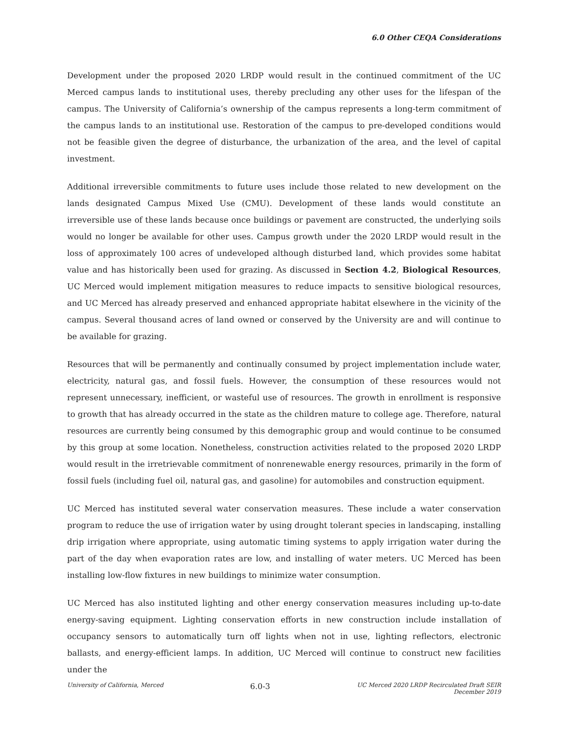6.0 Other CEQA Considerations
Development under the proposed 2020 LRDP would result in the continued commitment of the UC Merced campus lands to institutional uses, thereby precluding any other uses for the lifespan of the campus. The University of California’s ownership of the campus represents a long-term commitment of the campus lands to an institutional use. Restoration of the campus to pre-developed conditions would not be feasible given the degree of disturbance, the urbanization of the area, and the level of capital investment.
Additional irreversible commitments to future uses include those related to new development on the lands designated Campus Mixed Use (CMU). Development of these lands would constitute an irreversible use of these lands because once buildings or pavement are constructed, the underlying soils would no longer be available for other uses. Campus growth under the 2020 LRDP would result in the loss of approximately 100 acres of undeveloped although disturbed land, which provides some habitat value and has historically been used for grazing. As discussed in Section 4.2, Biological Resources, UC Merced would implement mitigation measures to reduce impacts to sensitive biological resources, and UC Merced has already preserved and enhanced appropriate habitat elsewhere in the vicinity of the campus. Several thousand acres of land owned or conserved by the University are and will continue to be available for grazing.
Resources that will be permanently and continually consumed by project implementation include water, electricity, natural gas, and fossil fuels. However, the consumption of these resources would not represent unnecessary, inefficient, or wasteful use of resources. The growth in enrollment is responsive to growth that has already occurred in the state as the children mature to college age. Therefore, natural resources are currently being consumed by this demographic group and would continue to be consumed by this group at some location. Nonetheless, construction activities related to the proposed 2020 LRDP would result in the irretrievable commitment of nonrenewable energy resources, primarily in the form of fossil fuels (including fuel oil, natural gas, and gasoline) for automobiles and construction equipment.
UC Merced has instituted several water conservation measures. These include a water conservation program to reduce the use of irrigation water by using drought tolerant species in landscaping, installing drip irrigation where appropriate, using automatic timing systems to apply irrigation water during the part of the day when evaporation rates are low, and installing of water meters. UC Merced has been installing low-flow fixtures in new buildings to minimize water consumption.
UC Merced has also instituted lighting and other energy conservation measures including up-to-date energy-saving equipment. Lighting conservation efforts in new construction include installation of occupancy sensors to automatically turn off lights when not in use, lighting reflectors, electronic ballasts, and energy-efficient lamps. In addition, UC Merced will continue to construct new facilities under the
University of California, Merced 6.0-3 UC Merced 2020 LRDP Recirculated Draft SEIR
December 2019